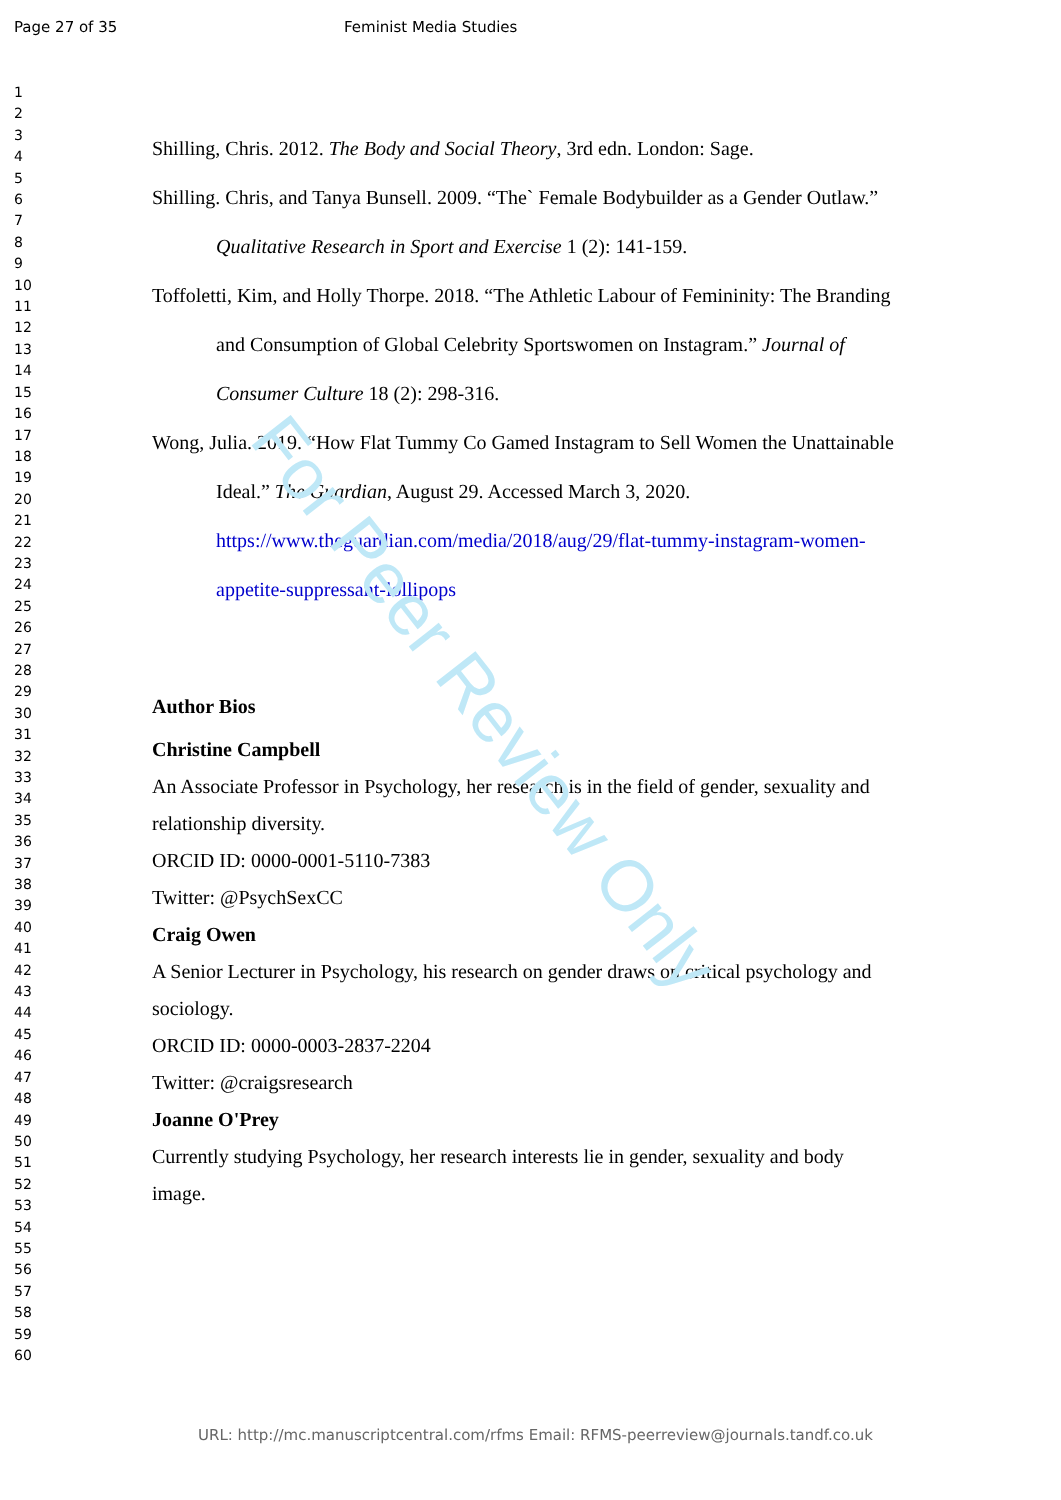Page 27 of 35 Feminist Media Studies
1
2
3
4
5
6
7
8
9
10
11
12
13
14
15
16
17
18
19
20
21
22
23
24
25
26
27
28
29
30
31
32
33
34
35
36
37
38
39
40
41
42
43
44
45
46
47
48
49
50
51
52
53
54
55
56
57
58
59
60
Shilling, Chris. 2012. The Body and Social Theory, 3rd edn. London: Sage.
Shilling. Chris, and Tanya Bunsell. 2009. “The` Female Bodybuilder as a Gender Outlaw.” Qualitative Research in Sport and Exercise 1 (2): 141-159.
Toffoletti, Kim, and Holly Thorpe. 2018. “The Athletic Labour of Femininity: The Branding and Consumption of Global Celebrity Sportswomen on Instagram.” Journal of Consumer Culture 18 (2): 298-316.
Wong, Julia. 2019. “How Flat Tummy Co Gamed Instagram to Sell Women the Unattainable Ideal.” The Guardian, August 29. Accessed March 3, 2020. https://www.theguardian.com/media/2018/aug/29/flat-tummy-instagram-women-appetite-suppressant-lollipops
Author Bios
Christine Campbell
An Associate Professor in Psychology, her research is in the field of gender, sexuality and relationship diversity.
ORCID ID: 0000-0001-5110-7383
Twitter: @PsychSexCC
Craig Owen
A Senior Lecturer in Psychology, his research on gender draws on critical psychology and sociology.
ORCID ID: 0000-0003-2837-2204
Twitter: @craigsresearch
Joanne O'Prey
Currently studying Psychology, her research interests lie in gender, sexuality and body image.
For Peer Review Only
URL: http://mc.manuscriptcentral.com/rfms Email: RFMS-peerreview@journals.tandf.co.uk